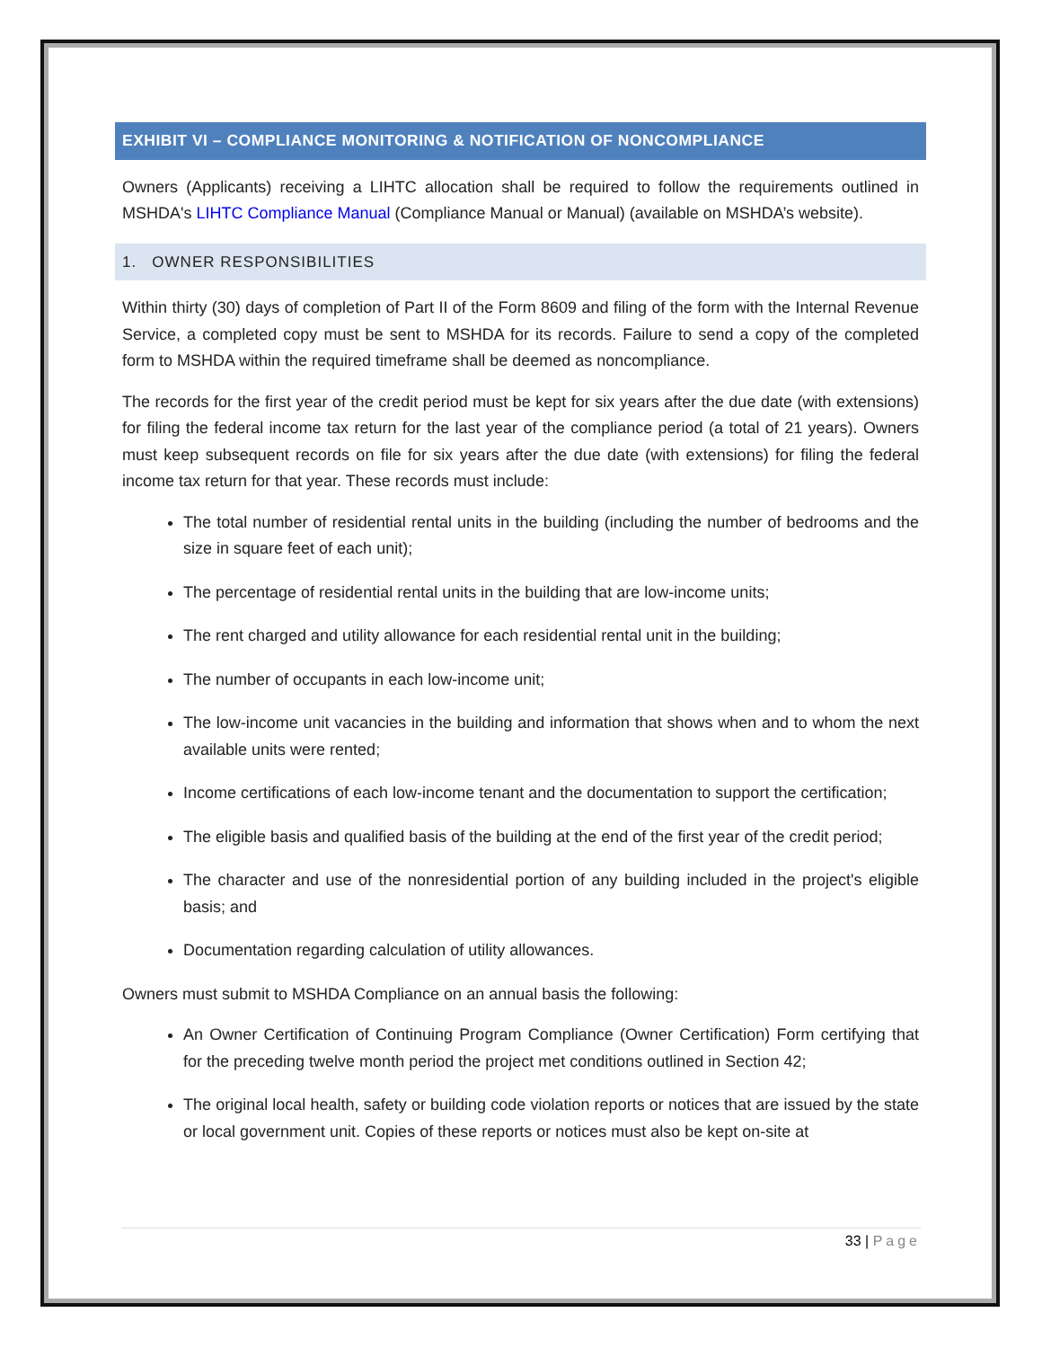EXHIBIT VI – COMPLIANCE MONITORING & NOTIFICATION OF NONCOMPLIANCE
Owners (Applicants) receiving a LIHTC allocation shall be required to follow the requirements outlined in MSHDA's LIHTC Compliance Manual (Compliance Manual or Manual) (available on MSHDA’s website).
1. OWNER RESPONSIBILITIES
Within thirty (30) days of completion of Part II of the Form 8609 and filing of the form with the Internal Revenue Service, a completed copy must be sent to MSHDA for its records. Failure to send a copy of the completed form to MSHDA within the required timeframe shall be deemed as noncompliance.
The records for the first year of the credit period must be kept for six years after the due date (with extensions) for filing the federal income tax return for the last year of the compliance period (a total of 21 years). Owners must keep subsequent records on file for six years after the due date (with extensions) for filing the federal income tax return for that year. These records must include:
The total number of residential rental units in the building (including the number of bedrooms and the size in square feet of each unit);
The percentage of residential rental units in the building that are low-income units;
The rent charged and utility allowance for each residential rental unit in the building;
The number of occupants in each low-income unit;
The low-income unit vacancies in the building and information that shows when and to whom the next available units were rented;
Income certifications of each low-income tenant and the documentation to support the certification;
The eligible basis and qualified basis of the building at the end of the first year of the credit period;
The character and use of the nonresidential portion of any building included in the project's eligible basis; and
Documentation regarding calculation of utility allowances.
Owners must submit to MSHDA Compliance on an annual basis the following:
An Owner Certification of Continuing Program Compliance (Owner Certification) Form certifying that for the preceding twelve month period the project met conditions outlined in Section 42;
The original local health, safety or building code violation reports or notices that are issued by the state or local government unit. Copies of these reports or notices must also be kept on-site at
33 | Page